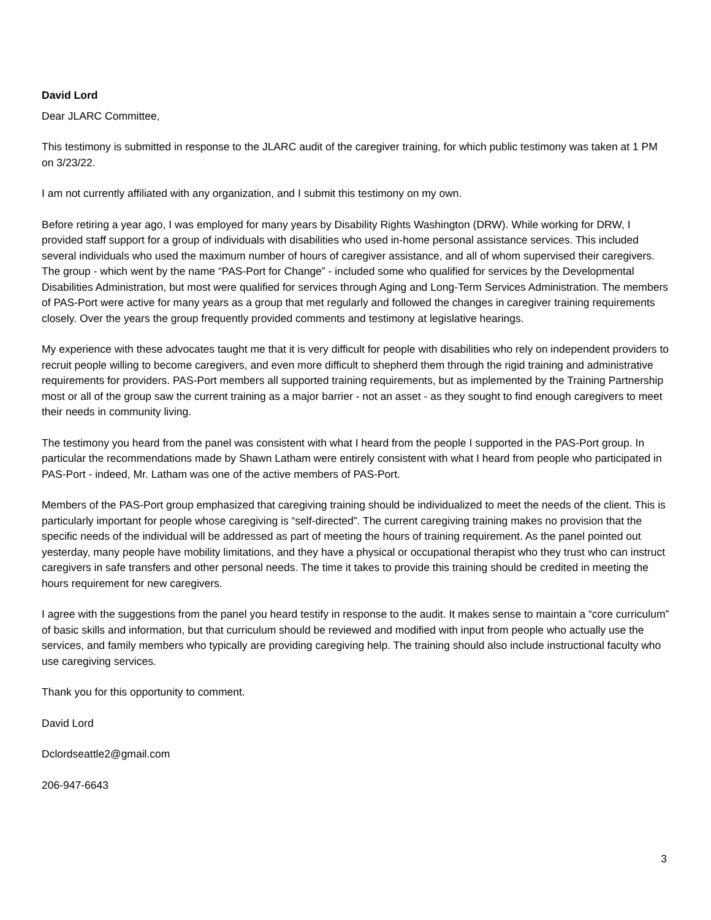David Lord
Dear JLARC Committee,
This testimony is submitted in response to the JLARC audit of the caregiver training, for which public testimony was taken at 1 PM on 3/23/22.
I am not currently affiliated with any organization, and I submit this testimony on my own.
Before retiring a year ago, I was employed for many years by Disability Rights Washington (DRW). While working for DRW, I provided staff support for a group of individuals with disabilities who used in-home personal assistance services. This included several individuals who used the maximum number of hours of caregiver assistance, and all of whom supervised their caregivers. The group - which went by the name “PAS-Port for Change” - included some who qualified for services by the Developmental Disabilities Administration, but most were qualified for services through Aging and Long-Term Services Administration. The members of PAS-Port were active for many years as a group that met regularly and followed the changes in caregiver training requirements closely. Over the years the group frequently provided comments and testimony at legislative hearings.
My experience with these advocates taught me that it is very difficult for people with disabilities who rely on independent providers to recruit people willing to become caregivers, and even more difficult to shepherd them through the rigid training and administrative requirements for providers. PAS-Port members all supported training requirements, but as implemented by the Training Partnership most or all of the group saw the current training as a major barrier - not an asset - as they sought to find enough caregivers to meet their needs in community living.
The testimony you heard from the panel was consistent with what I heard from the people I supported in the PAS-Port group. In particular the recommendations made by Shawn Latham were entirely consistent with what I heard from people who participated in PAS-Port - indeed, Mr. Latham was one of the active members of PAS-Port.
Members of the PAS-Port group emphasized that caregiving training should be individualized to meet the needs of the client. This is particularly important for people whose caregiving is “self-directed”. The current caregiving training makes no provision that the specific needs of the individual will be addressed as part of meeting the hours of training requirement. As the panel pointed out yesterday, many people have mobility limitations, and they have a physical or occupational therapist who they trust who can instruct caregivers in safe transfers and other personal needs. The time it takes to provide this training should be credited in meeting the hours requirement for new caregivers.
I agree with the suggestions from the panel you heard testify in response to the audit. It makes sense to maintain a “core curriculum” of basic skills and information, but that curriculum should be reviewed and modified with input from people who actually use the services, and family members who typically are providing caregiving help. The training should also include instructional faculty who use caregiving services.
Thank you for this opportunity to comment.
David Lord
Dclordseattle2@gmail.com
206-947-6643
3